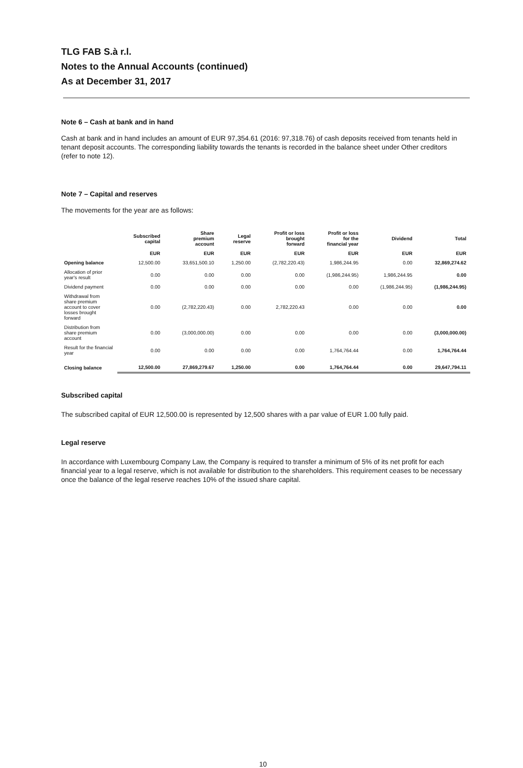TLG FAB S.à r.l.
Notes to the Annual Accounts (continued)
As at December 31, 2017
Note 6 – Cash at bank and in hand
Cash at bank and in hand includes an amount of EUR 97,354.61 (2016: 97,318.76) of cash deposits received from tenants held in tenant deposit accounts. The corresponding liability towards the tenants is recorded in the balance sheet under Other creditors (refer to note 12).
Note 7 – Capital and reserves
The movements for the year are as follows:
| | Subscribed capital | Share premium account | Legal reserve | Profit or loss brought forward | Profit or loss for the financial year | Dividend | Total |
| --- | --- | --- | --- | --- | --- | --- | --- |
| | EUR | EUR | EUR | EUR | EUR | EUR | EUR |
| Opening balance | 12,500.00 | 33,651,500.10 | 1,250.00 | (2,782,220.43) | 1,986,244.95 | 0.00 | 32,869,274.62 |
| Allocation of prior year's result | 0.00 | 0.00 | 0.00 | 0.00 | (1,986,244.95) | 1,986,244.95 | 0.00 |
| Dividend payment | 0.00 | 0.00 | 0.00 | 0.00 | 0.00 | (1,986,244.95) | (1,986,244.95) |
| Withdrawal from share premium account to cover losses brought forward | 0.00 | (2,782,220.43) | 0.00 | 2,782,220.43 | 0.00 | 0.00 | 0.00 |
| Distribution from share premium account | 0.00 | (3,000,000.00) | 0.00 | 0.00 | 0.00 | 0.00 | (3,000,000.00) |
| Result for the financial year | 0.00 | 0.00 | 0.00 | 0.00 | 1,764,764.44 | 0.00 | 1,764,764.44 |
| Closing balance | 12,500.00 | 27,869,279.67 | 1,250.00 | 0.00 | 1,764,764.44 | 0.00 | 29,647,794.11 |
Subscribed capital
The subscribed capital of EUR 12,500.00 is represented by 12,500 shares with a par value of EUR 1.00 fully paid.
Legal reserve
In accordance with Luxembourg Company Law, the Company is required to transfer a minimum of 5% of its net profit for each financial year to a legal reserve, which is not available for distribution to the shareholders. This requirement ceases to be necessary once the balance of the legal reserve reaches 10% of the issued share capital.
10